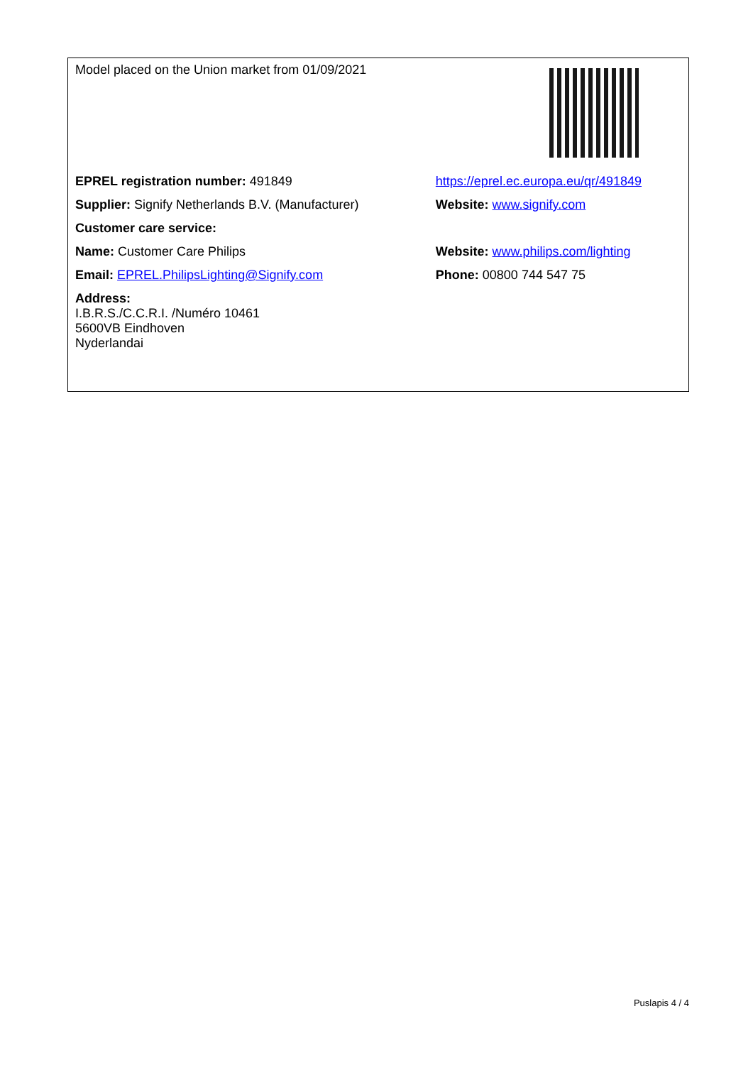| Model placed on the Union market from 01/09/2021 | |
| EPREL registration number: 491849 | https://eprel.ec.europa.eu/qr/491849 |
| Supplier: Signify Netherlands B.V. (Manufacturer) | Website: www.signify.com |
| Customer care service: | |
| Name: Customer Care Philips | Website: www.philips.com/lighting |
| Email: EPREL.PhilipsLighting@Signify.com | Phone: 00800 744 547 75 |
| Address: I.B.R.S./C.C.R.I. /Numéro 10461 5600VB Eindhoven Nyderlandai | |
Puslapis 4 / 4